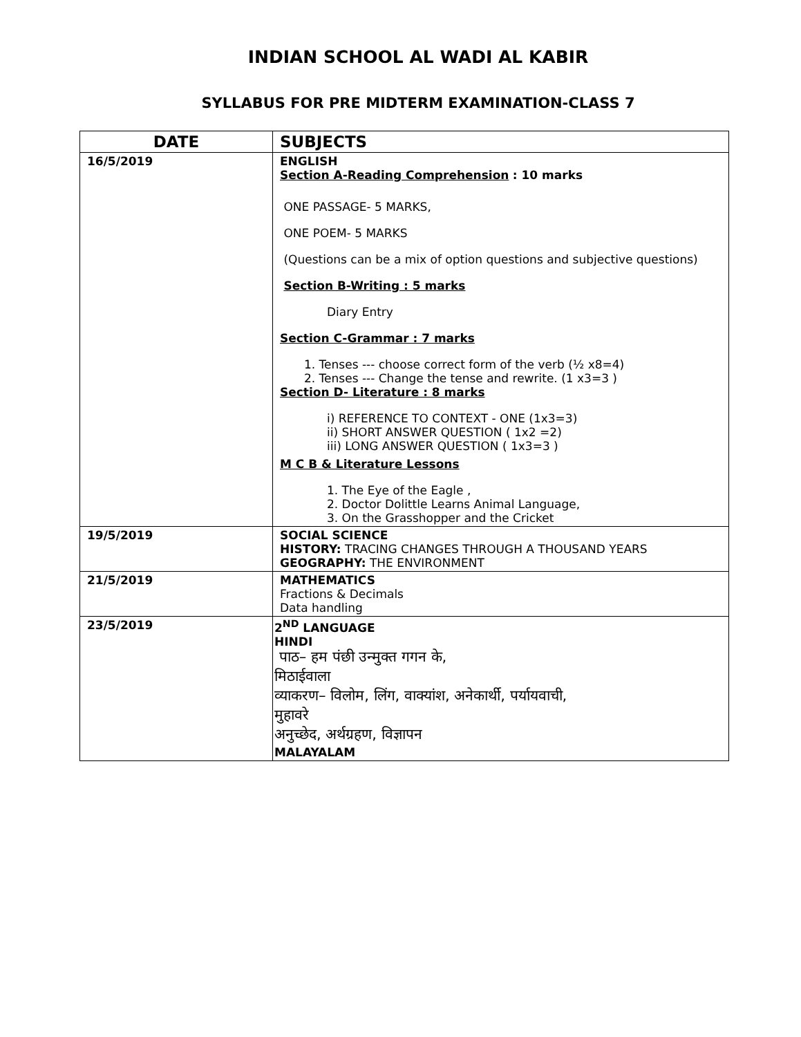INDIAN SCHOOL AL WADI AL KABIR
SYLLABUS FOR PRE MIDTERM EXAMINATION-CLASS 7
| DATE | SUBJECTS |
| --- | --- |
| 16/5/2019 | ENGLISH Section A-Reading Comprehension : 10 marks ONE PASSAGE- 5 MARKS, ONE POEM- 5 MARKS (Questions can be a mix of option questions and subjective questions) Section B-Writing : 5 marks Diary Entry Section C-Grammar : 7 marks 1. Tenses --- choose correct form of the verb (½ x8=4) 2. Tenses --- Change the tense and rewrite. (1 x3=3 ) Section D- Literature : 8 marks i) REFERENCE TO CONTEXT - ONE (1x3=3) ii) SHORT ANSWER QUESTION ( 1x2 =2) iii) LONG ANSWER QUESTION ( 1x3=3 ) M C B & Literature Lessons 1. The Eye of the Eagle , 2. Doctor Dolittle Learns Animal Language, 3. On the Grasshopper and the Cricket |
| 19/5/2019 | SOCIAL SCIENCE HISTORY: TRACING CHANGES THROUGH A THOUSAND YEARS GEOGRAPHY: THE ENVIRONMENT |
| 21/5/2019 | MATHEMATICS Fractions & Decimals Data handling |
| 23/5/2019 | 2<sup>ND</sup> LANGUAGE HINDI पाठ– हम पंछी उन्मुक्त गगन के, मिठाईवाला व्याकरण– विलोम, लिंग, वाक्यांश, अनेकार्थी, पर्यायवाची, मुहावरे अनुच्छेद, अर्थग्रहण, विज्ञापन MALAYALAM |